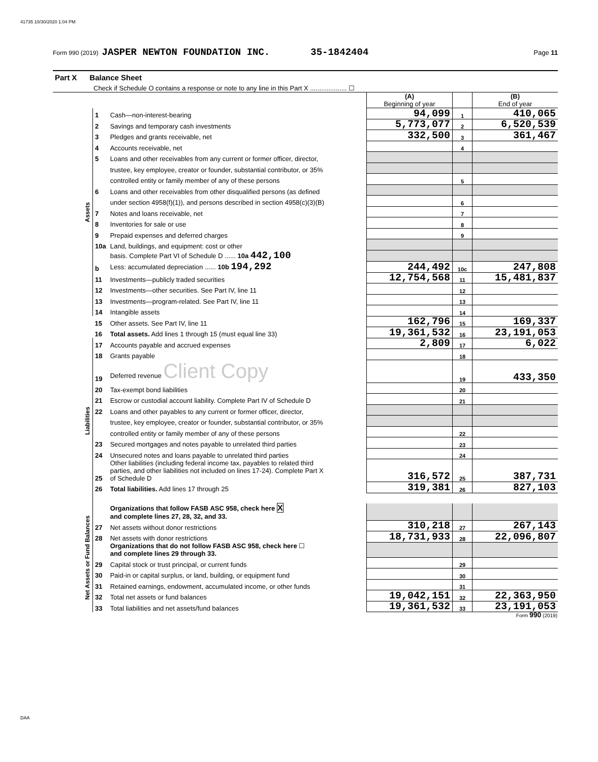41735 10/30/2020 1:04 PM
Form 990 (2019) JASPER NEWTON FOUNDATION INC. 35-1842404 Page 11
| Part X Balance Sheet | | | | | |
| Check if Schedule O contains a response or note to any line in this Part X .................... ☐ | | | | | |
| | | | (A) Beginning of year | | (B) End of year |
| Assets | 1 | Cash—non-interest-bearing | 94,099 | 1 | 410,065 |
| | 2 | Savings and temporary cash investments | 5,773,077 | 2 | 6,520,539 |
| | 3 | Pledges and grants receivable, net | 332,500 | 3 | 361,467 |
| | 4 | Accounts receivable, net | | 4 | |
| | 5 | Loans and other receivables from any current or former officer, director, | | | |
| | | trustee, key employee, creator or founder, substantial contributor, or 35% | | | |
| | | controlled entity or family member of any of these persons | | 5 | |
| | 6 | Loans and other receivables from other disqualified persons (as defined | | | |
| | | under section 4958(f)(1)), and persons described in section 4958(c)(3)(B) | | 6 | |
| | 7 | Notes and loans receivable, net | | 7 | |
| | 8 | Inventories for sale or use | | 8 | |
| | 9 | Prepaid expenses and deferred charges | | 9 | |
| | 10a | Land, buildings, and equipment: cost or other | | | |
| | | basis. Complete Part VI of Schedule D ...... 10a 442,100 | | | |
| | b | Less: accumulated depreciation ...... 10b 194,292 | 244,492 | 10c | 247,808 |
| | 11 | Investments—publicly traded securities | 12,754,568 | 11 | 15,481,837 |
| | 12 | Investments—other securities. See Part IV, line 11 | | 12 | |
| | 13 | Investments—program-related. See Part IV, line 11 | | 13 | |
| | 14 | Intangible assets | | 14 | |
| | 15 | Other assets. See Part IV, line 11 | 162,796 | 15 | 169,337 |
| | 16 | Total assets. Add lines 1 through 15 (must equal line 33) | 19,361,532 | 16 | 23,191,053 |
| Liabilities | 17 | Accounts payable and accrued expenses | 2,809 | 17 | 6,022 |
| | 18 | Grants payable | | 18 | |
| | 19 | Deferred revenue Client Copy | | 19 | 433,350 |
| | 20 | Tax-exempt bond liabilities | | 20 | |
| | 21 | Escrow or custodial account liability. Complete Part IV of Schedule D | | 21 | |
| | 22 | Loans and other payables to any current or former officer, director, | | | |
| | | trustee, key employee, creator or founder, substantial contributor, or 35% | | | |
| | | controlled entity or family member of any of these persons | | 22 | |
| | 23 | Secured mortgages and notes payable to unrelated third parties | | 23 | |
| | 24 | Unsecured notes and loans payable to unrelated third parties | | 24 | |
| | 25 | Other liabilities (including federal income tax, payables to related third parties, and other liabilities not included on lines 17-24). Complete Part X of Schedule D | 316,572 | 25 | 387,731 |
| | 26 | Total liabilities. Add lines 17 through 25 | 319,381 | 26 | 827,103 |
| Net Assets or Fund Balances | | Organizations that follow FASB ASC 958, check here X and complete lines 27, 28, 32, and 33. | | | |
| | 27 | Net assets without donor restrictions | 310,218 | 27 | 267,143 |
| | 28 | Net assets with donor restrictions | 18,731,933 | 28 | 22,096,807 |
| | | Organizations that do not follow FASB ASC 958, check here ☐ and complete lines 29 through 33. | | | |
| | 29 | Capital stock or trust principal, or current funds | | 29 | |
| | 30 | Paid-in or capital surplus, or land, building, or equipment fund | | 30 | |
| | 31 | Retained earnings, endowment, accumulated income, or other funds | | 31 | |
| | 32 | Total net assets or fund balances | 19,042,151 | 32 | 22,363,950 |
| | 33 | Total liabilities and net assets/fund balances | 19,361,532 | 33 | 23,191,053 |
Form 990 (2019)
DAA